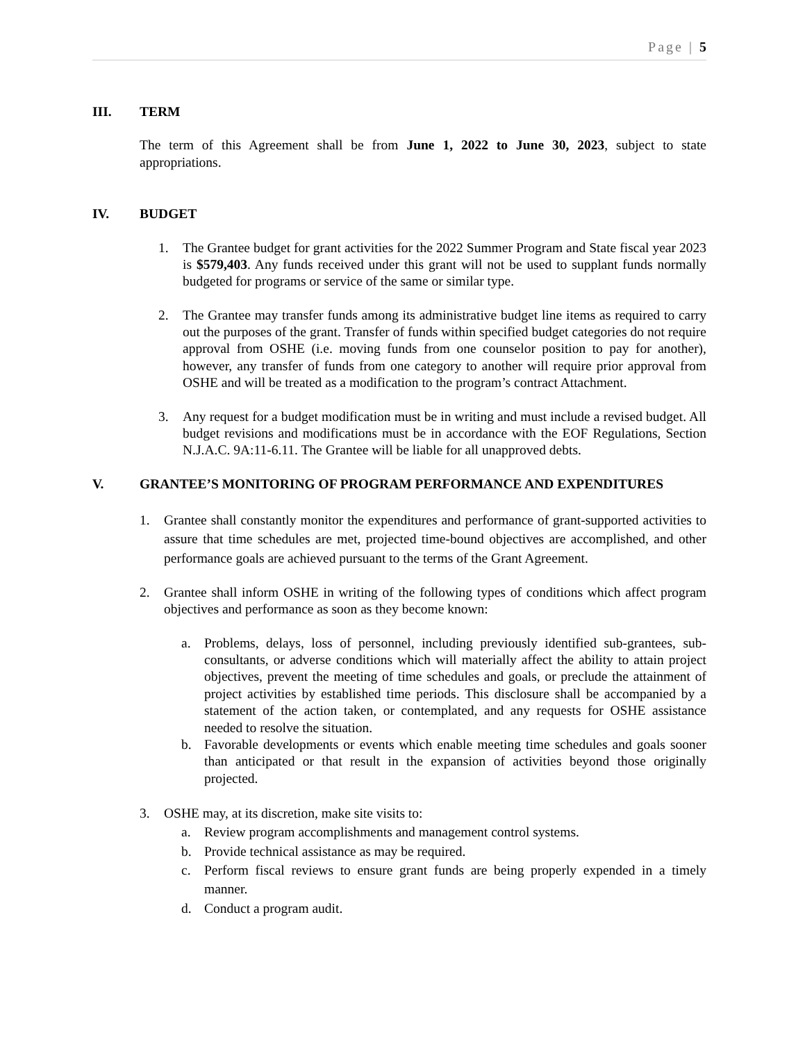Page | 5
III. TERM
The term of this Agreement shall be from June 1, 2022 to June 30, 2023, subject to state appropriations.
IV. BUDGET
1. The Grantee budget for grant activities for the 2022 Summer Program and State fiscal year 2023 is $579,403. Any funds received under this grant will not be used to supplant funds normally budgeted for programs or service of the same or similar type.
2. The Grantee may transfer funds among its administrative budget line items as required to carry out the purposes of the grant. Transfer of funds within specified budget categories do not require approval from OSHE (i.e. moving funds from one counselor position to pay for another), however, any transfer of funds from one category to another will require prior approval from OSHE and will be treated as a modification to the program’s contract Attachment.
3. Any request for a budget modification must be in writing and must include a revised budget. All budget revisions and modifications must be in accordance with the EOF Regulations, Section N.J.A.C. 9A:11-6.11. The Grantee will be liable for all unapproved debts.
V. GRANTEE’S MONITORING OF PROGRAM PERFORMANCE AND EXPENDITURES
1. Grantee shall constantly monitor the expenditures and performance of grant-supported activities to assure that time schedules are met, projected time-bound objectives are accomplished, and other performance goals are achieved pursuant to the terms of the Grant Agreement.
2. Grantee shall inform OSHE in writing of the following types of conditions which affect program objectives and performance as soon as they become known:
a. Problems, delays, loss of personnel, including previously identified sub-grantees, sub-consultants, or adverse conditions which will materially affect the ability to attain project objectives, prevent the meeting of time schedules and goals, or preclude the attainment of project activities by established time periods. This disclosure shall be accompanied by a statement of the action taken, or contemplated, and any requests for OSHE assistance needed to resolve the situation.
b. Favorable developments or events which enable meeting time schedules and goals sooner than anticipated or that result in the expansion of activities beyond those originally projected.
3. OSHE may, at its discretion, make site visits to:
a. Review program accomplishments and management control systems.
b. Provide technical assistance as may be required.
c. Perform fiscal reviews to ensure grant funds are being properly expended in a timely manner.
d. Conduct a program audit.